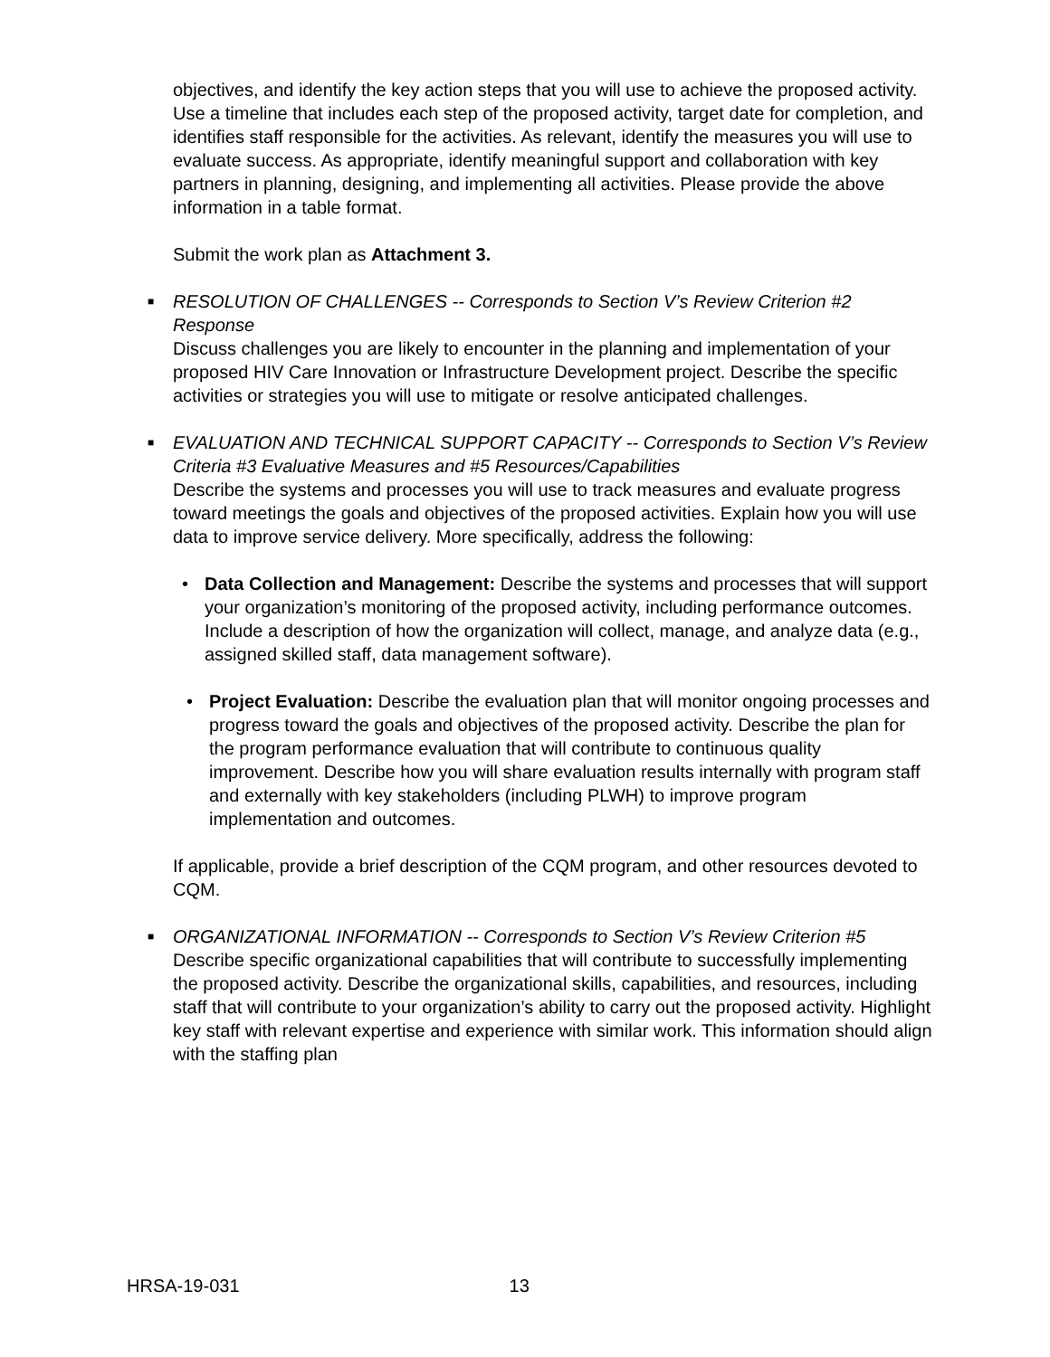objectives, and identify the key action steps that you will use to achieve the proposed activity. Use a timeline that includes each step of the proposed activity, target date for completion, and identifies staff responsible for the activities. As relevant, identify the measures you will use to evaluate success. As appropriate, identify meaningful support and collaboration with key partners in planning, designing, and implementing all activities. Please provide the above information in a table format.
Submit the work plan as Attachment 3.
■ RESOLUTION OF CHALLENGES -- Corresponds to Section V’s Review Criterion #2 Response
Discuss challenges you are likely to encounter in the planning and implementation of your proposed HIV Care Innovation or Infrastructure Development project. Describe the specific activities or strategies you will use to mitigate or resolve anticipated challenges.
■ EVALUATION AND TECHNICAL SUPPORT CAPACITY -- Corresponds to Section V’s Review Criteria #3 Evaluative Measures and #5 Resources/Capabilities
Describe the systems and processes you will use to track measures and evaluate progress toward meetings the goals and objectives of the proposed activities. Explain how you will use data to improve service delivery. More specifically, address the following:
• Data Collection and Management: Describe the systems and processes that will support your organization’s monitoring of the proposed activity, including performance outcomes. Include a description of how the organization will collect, manage, and analyze data (e.g., assigned skilled staff, data management software).
• Project Evaluation: Describe the evaluation plan that will monitor ongoing processes and progress toward the goals and objectives of the proposed activity. Describe the plan for the program performance evaluation that will contribute to continuous quality improvement. Describe how you will share evaluation results internally with program staff and externally with key stakeholders (including PLWH) to improve program implementation and outcomes.
If applicable, provide a brief description of the CQM program, and other resources devoted to CQM.
■ ORGANIZATIONAL INFORMATION -- Corresponds to Section V’s Review Criterion #5
Describe specific organizational capabilities that will contribute to successfully implementing the proposed activity. Describe the organizational skills, capabilities, and resources, including staff that will contribute to your organization’s ability to carry out the proposed activity. Highlight key staff with relevant expertise and experience with similar work. This information should align with the staffing plan
HRSA-19-031 13